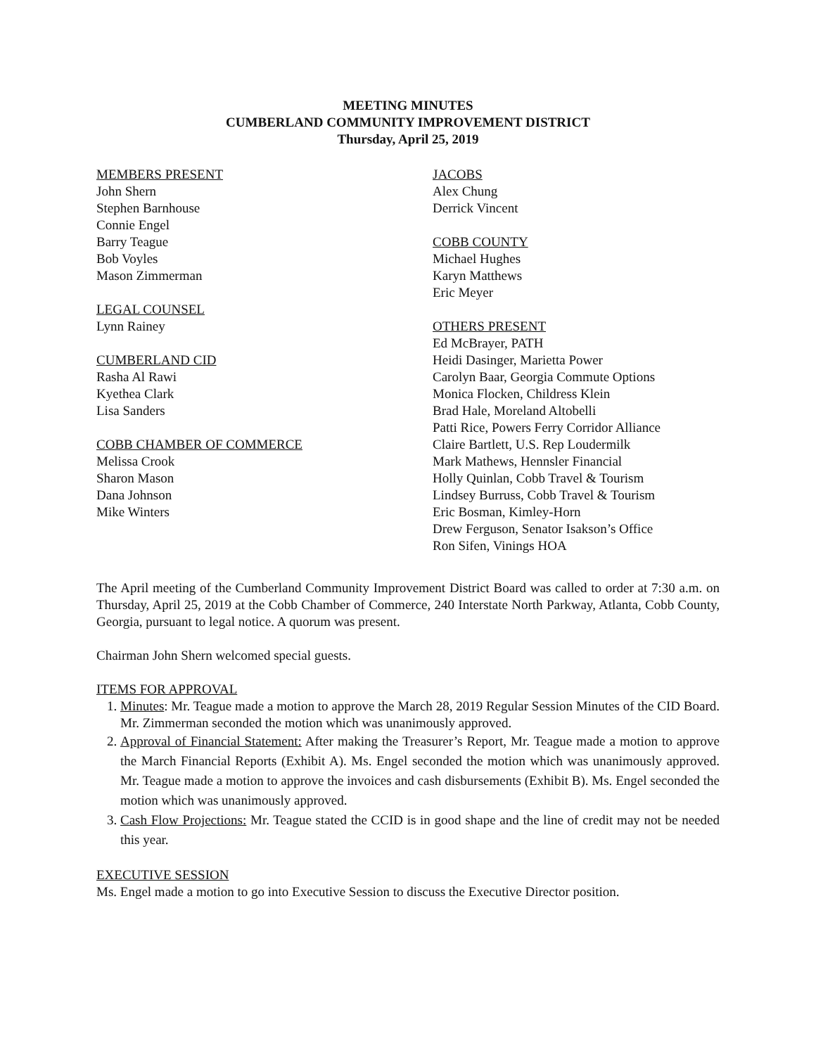MEETING MINUTES
CUMBERLAND COMMUNITY IMPROVEMENT DISTRICT
Thursday, April 25, 2019
MEMBERS PRESENT
John Shern
Stephen Barnhouse
Connie Engel
Barry Teague
Bob Voyles
Mason Zimmerman
LEGAL COUNSEL
Lynn Rainey
CUMBERLAND CID
Rasha Al Rawi
Kyethea Clark
Lisa Sanders
COBB CHAMBER OF COMMERCE
Melissa Crook
Sharon Mason
Dana Johnson
Mike Winters
JACOBS
Alex Chung
Derrick Vincent
COBB COUNTY
Michael Hughes
Karyn Matthews
Eric Meyer
OTHERS PRESENT
Ed McBrayer, PATH
Heidi Dasinger, Marietta Power
Carolyn Baar, Georgia Commute Options
Monica Flocken, Childress Klein
Brad Hale, Moreland Altobelli
Patti Rice, Powers Ferry Corridor Alliance
Claire Bartlett, U.S. Rep Loudermilk
Mark Mathews, Hennsler Financial
Holly Quinlan, Cobb Travel & Tourism
Lindsey Burruss, Cobb Travel & Tourism
Eric Bosman, Kimley-Horn
Drew Ferguson, Senator Isakson’s Office
Ron Sifen, Vinings HOA
The April meeting of the Cumberland Community Improvement District Board was called to order at 7:30 a.m. on Thursday, April 25, 2019 at the Cobb Chamber of Commerce, 240 Interstate North Parkway, Atlanta, Cobb County, Georgia, pursuant to legal notice. A quorum was present.
Chairman John Shern welcomed special guests.
ITEMS FOR APPROVAL
1. Minutes: Mr. Teague made a motion to approve the March 28, 2019 Regular Session Minutes of the CID Board. Mr. Zimmerman seconded the motion which was unanimously approved.
2. Approval of Financial Statement: After making the Treasurer’s Report, Mr. Teague made a motion to approve the March Financial Reports (Exhibit A). Ms. Engel seconded the motion which was unanimously approved. Mr. Teague made a motion to approve the invoices and cash disbursements (Exhibit B). Ms. Engel seconded the motion which was unanimously approved.
3. Cash Flow Projections: Mr. Teague stated the CCID is in good shape and the line of credit may not be needed this year.
EXECUTIVE SESSION
Ms. Engel made a motion to go into Executive Session to discuss the Executive Director position.